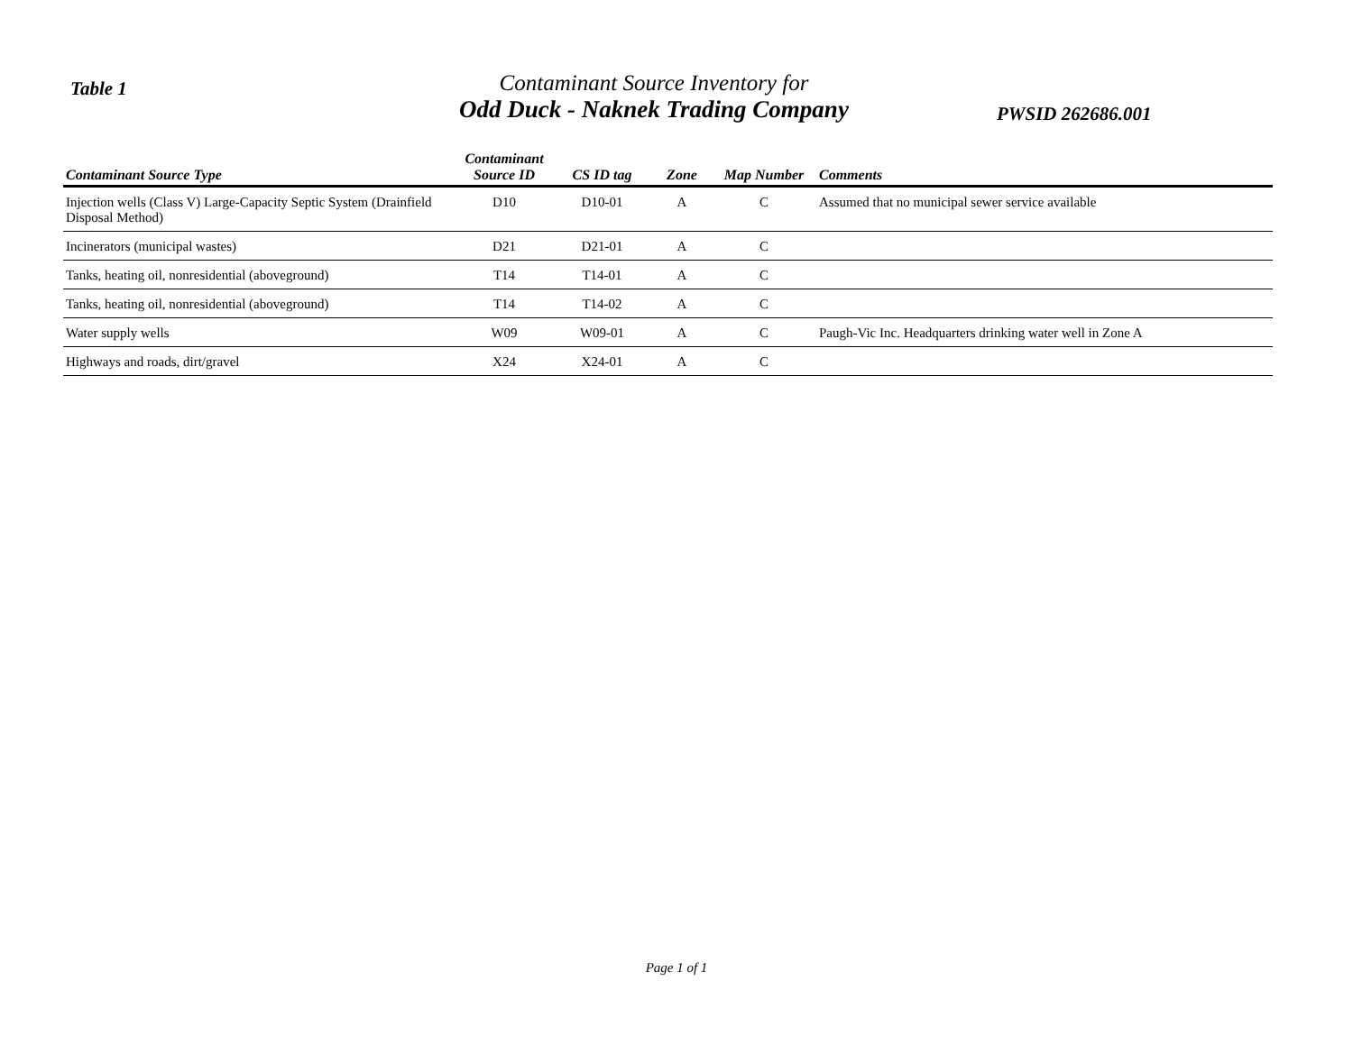Table 1
Contaminant Source Inventory for
Odd Duck - Naknek Trading Company
PWSID 262686.001
| Contaminant Source Type | Contaminant Source ID | CS ID tag | Zone | Map Number | Comments |
| --- | --- | --- | --- | --- | --- |
| Injection wells (Class V) Large-Capacity Septic System (Drainfield Disposal Method) | D10 | D10-01 | A | C | Assumed that no municipal sewer service available |
| Incinerators (municipal wastes) | D21 | D21-01 | A | C | |
| Tanks, heating oil, nonresidential (aboveground) | T14 | T14-01 | A | C | |
| Tanks, heating oil, nonresidential (aboveground) | T14 | T14-02 | A | C | |
| Water supply wells | W09 | W09-01 | A | C | Paugh-Vic Inc. Headquarters drinking water well in Zone A |
| Highways and roads, dirt/gravel | X24 | X24-01 | A | C | |
Page 1 of 1